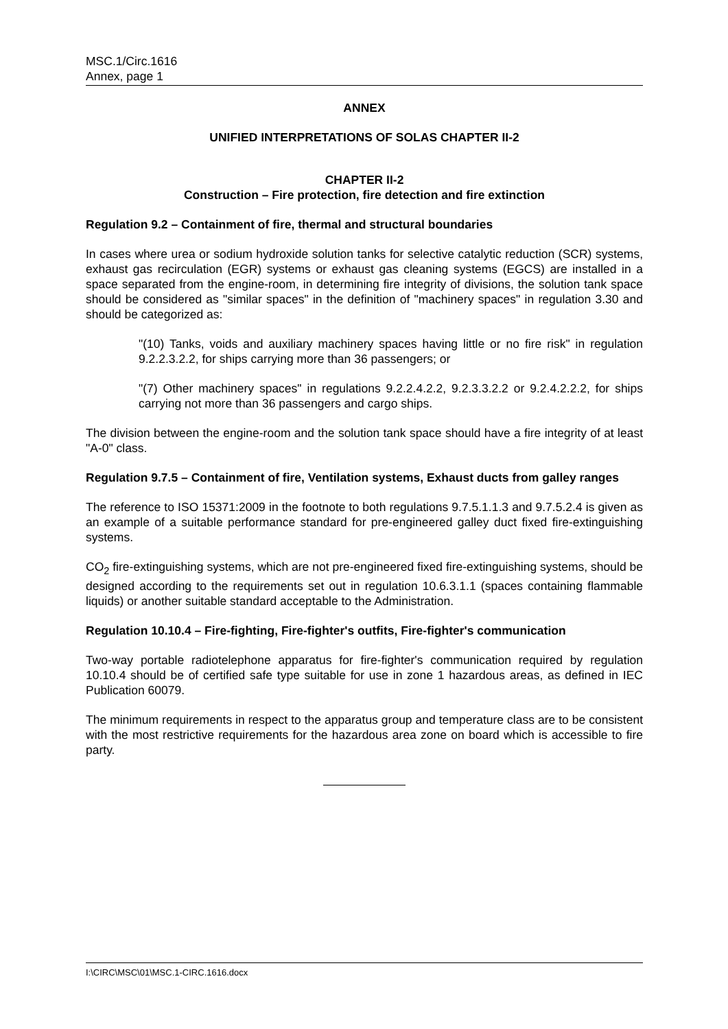MSC.1/Circ.1616
Annex, page 1
ANNEX
UNIFIED INTERPRETATIONS OF SOLAS CHAPTER II-2
CHAPTER II-2
Construction – Fire protection, fire detection and fire extinction
Regulation 9.2 – Containment of fire, thermal and structural boundaries
In cases where urea or sodium hydroxide solution tanks for selective catalytic reduction (SCR) systems, exhaust gas recirculation (EGR) systems or exhaust gas cleaning systems (EGCS) are installed in a space separated from the engine-room, in determining fire integrity of divisions, the solution tank space should be considered as "similar spaces" in the definition of "machinery spaces" in regulation 3.30 and should be categorized as:
"(10) Tanks, voids and auxiliary machinery spaces having little or no fire risk" in regulation 9.2.2.3.2.2, for ships carrying more than 36 passengers; or
"(7) Other machinery spaces" in regulations 9.2.2.4.2.2, 9.2.3.3.2.2 or 9.2.4.2.2.2, for ships carrying not more than 36 passengers and cargo ships.
The division between the engine-room and the solution tank space should have a fire integrity of at least "A-0" class.
Regulation 9.7.5 – Containment of fire, Ventilation systems, Exhaust ducts from galley ranges
The reference to ISO 15371:2009 in the footnote to both regulations 9.7.5.1.1.3 and 9.7.5.2.4 is given as an example of a suitable performance standard for pre-engineered galley duct fixed fire-extinguishing systems.
CO<sub>2</sub> fire-extinguishing systems, which are not pre-engineered fixed fire-extinguishing systems, should be designed according to the requirements set out in regulation 10.6.3.1.1 (spaces containing flammable liquids) or another suitable standard acceptable to the Administration.
Regulation 10.10.4 – Fire-fighting, Fire-fighter's outfits, Fire-fighter's communication
Two-way portable radiotelephone apparatus for fire-fighter's communication required by regulation 10.10.4 should be of certified safe type suitable for use in zone 1 hazardous areas, as defined in IEC Publication 60079.
The minimum requirements in respect to the apparatus group and temperature class are to be consistent with the most restrictive requirements for the hazardous area zone on board which is accessible to fire party.
I:\CIRC\MSC\01\MSC.1-CIRC.1616.docx